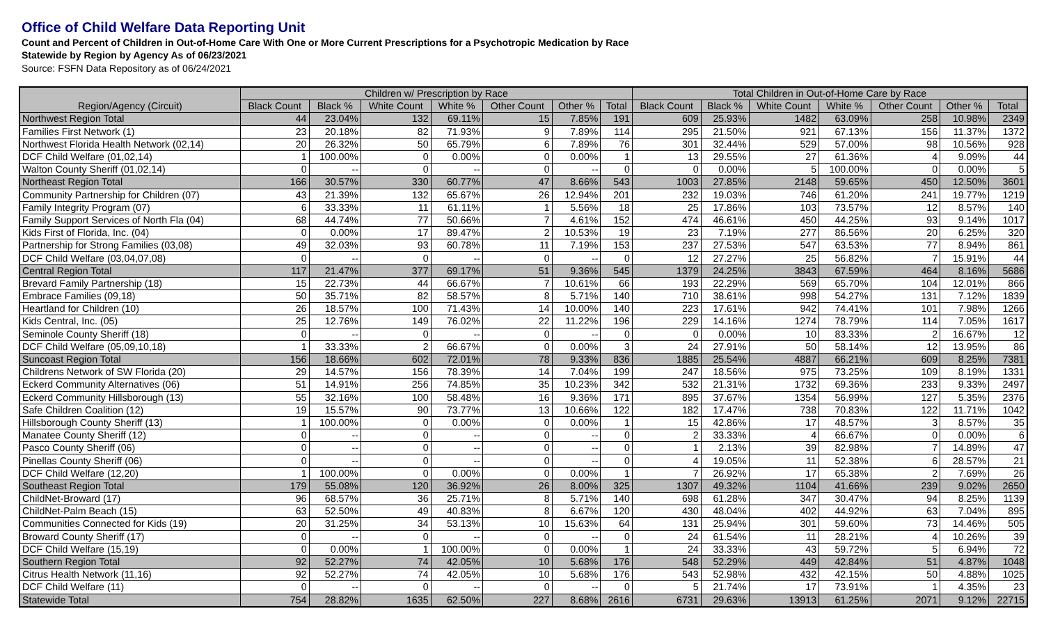Office of Child Welfare Data Reporting Unit
Count and Percent of Children in Out-of-Home Care With One or More Current Prescriptions for a Psychotropic Medication by Race
Statewide by Region by Agency As of 06/23/2021
Source: FSFN Data Repository as of 06/24/2021
| Region/Agency (Circuit) | Children w/ Prescription by Race | | | | | | | Total Children in Out-of-Home Care by Race | | | | | | |
| --- | --- | --- | --- | --- | --- | --- | --- | --- | --- | --- | --- | --- | --- | --- |
| | Black Count | Black % | White Count | White % | Other Count | Other % | Total | Black Count | Black % | White Count | White % | Other Count | Other % | Total |
| Northwest Region Total | 44 | 23.04% | 132 | 69.11% | 15 | 7.85% | 191 | 609 | 25.93% | 1482 | 63.09% | 258 | 10.98% | 2349 |
| Families First Network (1) | 23 | 20.18% | 82 | 71.93% | 9 | 7.89% | 114 | 295 | 21.50% | 921 | 67.13% | 156 | 11.37% | 1372 |
| Northwest Florida Health Network (02,14) | 20 | 26.32% | 50 | 65.79% | 6 | 7.89% | 76 | 301 | 32.44% | 529 | 57.00% | 98 | 10.56% | 928 |
| DCF Child Welfare (01,02,14) | 1 | 100.00% | 0 | 0.00% | 0 | 0.00% | 1 | 13 | 29.55% | 27 | 61.36% | 4 | 9.09% | 44 |
| Walton County Sheriff (01,02,14) | 0 | -- | 0 | -- | 0 | -- | 0 | 0 | 0.00% | 5 | 100.00% | 0 | 0.00% | 5 |
| Northeast Region Total | 166 | 30.57% | 330 | 60.77% | 47 | 8.66% | 543 | 1003 | 27.85% | 2148 | 59.65% | 450 | 12.50% | 3601 |
| Community Partnership for Children (07) | 43 | 21.39% | 132 | 65.67% | 26 | 12.94% | 201 | 232 | 19.03% | 746 | 61.20% | 241 | 19.77% | 1219 |
| Family Integrity Program (07) | 6 | 33.33% | 11 | 61.11% | 1 | 5.56% | 18 | 25 | 17.86% | 103 | 73.57% | 12 | 8.57% | 140 |
| Family Support Services of North Fla (04) | 68 | 44.74% | 77 | 50.66% | 7 | 4.61% | 152 | 474 | 46.61% | 450 | 44.25% | 93 | 9.14% | 1017 |
| Kids First of Florida, Inc. (04) | 0 | 0.00% | 17 | 89.47% | 2 | 10.53% | 19 | 23 | 7.19% | 277 | 86.56% | 20 | 6.25% | 320 |
| Partnership for Strong Families (03,08) | 49 | 32.03% | 93 | 60.78% | 11 | 7.19% | 153 | 237 | 27.53% | 547 | 63.53% | 77 | 8.94% | 861 |
| DCF Child Welfare (03,04,07,08) | 0 | -- | 0 | -- | 0 | -- | 0 | 12 | 27.27% | 25 | 56.82% | 7 | 15.91% | 44 |
| Central Region Total | 117 | 21.47% | 377 | 69.17% | 51 | 9.36% | 545 | 1379 | 24.25% | 3843 | 67.59% | 464 | 8.16% | 5686 |
| Brevard Family Partnership (18) | 15 | 22.73% | 44 | 66.67% | 7 | 10.61% | 66 | 193 | 22.29% | 569 | 65.70% | 104 | 12.01% | 866 |
| Embrace Families (09,18) | 50 | 35.71% | 82 | 58.57% | 8 | 5.71% | 140 | 710 | 38.61% | 998 | 54.27% | 131 | 7.12% | 1839 |
| Heartland for Children (10) | 26 | 18.57% | 100 | 71.43% | 14 | 10.00% | 140 | 223 | 17.61% | 942 | 74.41% | 101 | 7.98% | 1266 |
| Kids Central, Inc. (05) | 25 | 12.76% | 149 | 76.02% | 22 | 11.22% | 196 | 229 | 14.16% | 1274 | 78.79% | 114 | 7.05% | 1617 |
| Seminole County Sheriff (18) | 0 | -- | 0 | -- | 0 | -- | 0 | 0 | 0.00% | 10 | 83.33% | 2 | 16.67% | 12 |
| DCF Child Welfare (05,09,10,18) | 1 | 33.33% | 2 | 66.67% | 0 | 0.00% | 3 | 24 | 27.91% | 50 | 58.14% | 12 | 13.95% | 86 |
| Suncoast Region Total | 156 | 18.66% | 602 | 72.01% | 78 | 9.33% | 836 | 1885 | 25.54% | 4887 | 66.21% | 609 | 8.25% | 7381 |
| Childrens Network of SW Florida (20) | 29 | 14.57% | 156 | 78.39% | 14 | 7.04% | 199 | 247 | 18.56% | 975 | 73.25% | 109 | 8.19% | 1331 |
| Eckerd Community Alternatives (06) | 51 | 14.91% | 256 | 74.85% | 35 | 10.23% | 342 | 532 | 21.31% | 1732 | 69.36% | 233 | 9.33% | 2497 |
| Eckerd Community Hillsborough (13) | 55 | 32.16% | 100 | 58.48% | 16 | 9.36% | 171 | 895 | 37.67% | 1354 | 56.99% | 127 | 5.35% | 2376 |
| Safe Children Coalition (12) | 19 | 15.57% | 90 | 73.77% | 13 | 10.66% | 122 | 182 | 17.47% | 738 | 70.83% | 122 | 11.71% | 1042 |
| Hillsborough County Sheriff (13) | 1 | 100.00% | 0 | 0.00% | 0 | 0.00% | 1 | 15 | 42.86% | 17 | 48.57% | 3 | 8.57% | 35 |
| Manatee County Sheriff (12) | 0 | -- | 0 | -- | 0 | -- | 0 | 2 | 33.33% | 4 | 66.67% | 0 | 0.00% | 6 |
| Pasco County Sheriff (06) | 0 | -- | 0 | -- | 0 | -- | 0 | 1 | 2.13% | 39 | 82.98% | 7 | 14.89% | 47 |
| Pinellas County Sheriff (06) | 0 | -- | 0 | -- | 0 | -- | 0 | 4 | 19.05% | 11 | 52.38% | 6 | 28.57% | 21 |
| DCF Child Welfare (12,20) | 1 | 100.00% | 0 | 0.00% | 0 | 0.00% | 1 | 7 | 26.92% | 17 | 65.38% | 2 | 7.69% | 26 |
| Southeast Region Total | 179 | 55.08% | 120 | 36.92% | 26 | 8.00% | 325 | 1307 | 49.32% | 1104 | 41.66% | 239 | 9.02% | 2650 |
| ChildNet-Broward (17) | 96 | 68.57% | 36 | 25.71% | 8 | 5.71% | 140 | 698 | 61.28% | 347 | 30.47% | 94 | 8.25% | 1139 |
| ChildNet-Palm Beach (15) | 63 | 52.50% | 49 | 40.83% | 8 | 6.67% | 120 | 430 | 48.04% | 402 | 44.92% | 63 | 7.04% | 895 |
| Communities Connected for Kids (19) | 20 | 31.25% | 34 | 53.13% | 10 | 15.63% | 64 | 131 | 25.94% | 301 | 59.60% | 73 | 14.46% | 505 |
| Broward County Sheriff (17) | 0 | -- | 0 | -- | 0 | -- | 0 | 24 | 61.54% | 11 | 28.21% | 4 | 10.26% | 39 |
| DCF Child Welfare (15,19) | 0 | 0.00% | 1 | 100.00% | 0 | 0.00% | 1 | 24 | 33.33% | 43 | 59.72% | 5 | 6.94% | 72 |
| Southern Region Total | 92 | 52.27% | 74 | 42.05% | 10 | 5.68% | 176 | 548 | 52.29% | 449 | 42.84% | 51 | 4.87% | 1048 |
| Citrus Health Network (11,16) | 92 | 52.27% | 74 | 42.05% | 10 | 5.68% | 176 | 543 | 52.98% | 432 | 42.15% | 50 | 4.88% | 1025 |
| DCF Child Welfare (11) | 0 | -- | 0 | -- | 0 | -- | 0 | 5 | 21.74% | 17 | 73.91% | 1 | 4.35% | 23 |
| Statewide Total | 754 | 28.82% | 1635 | 62.50% | 227 | 8.68% | 2616 | 6731 | 29.63% | 13913 | 61.25% | 2071 | 9.12% | 22715 |